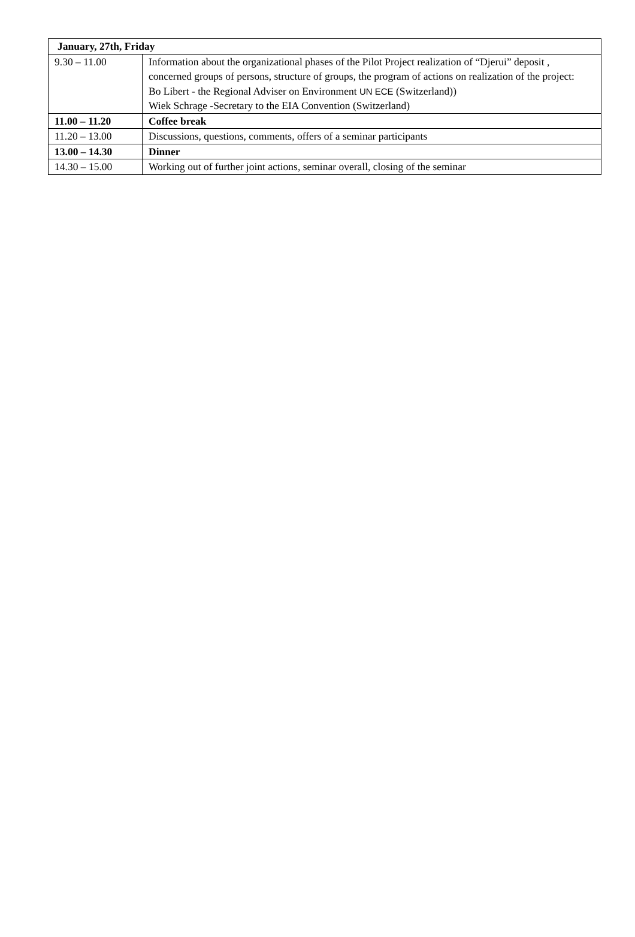| January, 27th, Friday | |
| --- | --- |
| 9.30 – 11.00 | Information about the organizational phases of the Pilot Project realization of “Djerui” deposit , concerned groups of persons, structure of groups, the program of actions on realization of the project: Bo Libert - the Regional Adviser on Environment UN ECE (Switzerland)) Wiek Schrage -Secretary to the EIA Convention (Switzerland) |
| 11.00 – 11.20 | Coffee break |
| 11.20 – 13.00 | Discussions, questions, comments, offers of a seminar participants |
| 13.00 – 14.30 | Dinner |
| 14.30 – 15.00 | Working out of further joint actions, seminar overall, closing of the seminar |